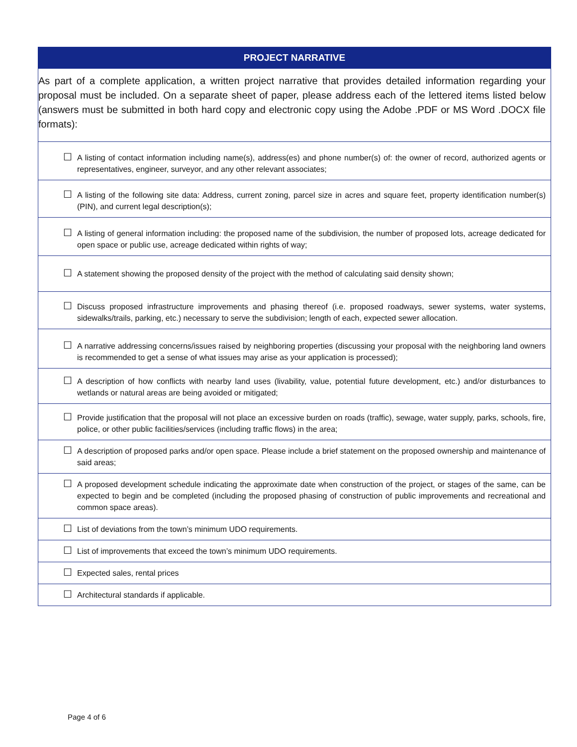| PROJECT NARRATIVE |
| --- |
| As part of a complete application, a written project narrative that provides detailed information regarding your proposal must be included. On a separate sheet of paper, please address each of the lettered items listed below (answers must be submitted in both hard copy and electronic copy using the Adobe .PDF or MS Word .DOCX file formats): |
| ☐ A listing of contact information including name(s), address(es) and phone number(s) of: the owner of record, authorized agents or representatives, engineer, surveyor, and any other relevant associates; |
| ☐ A listing of the following site data: Address, current zoning, parcel size in acres and square feet, property identification number(s) (PIN), and current legal description(s); |
| ☐ A listing of general information including: the proposed name of the subdivision, the number of proposed lots, acreage dedicated for open space or public use, acreage dedicated within rights of way; |
| ☐ A statement showing the proposed density of the project with the method of calculating said density shown; |
| ☐ Discuss proposed infrastructure improvements and phasing thereof (i.e. proposed roadways, sewer systems, water systems, sidewalks/trails, parking, etc.) necessary to serve the subdivision; length of each, expected sewer allocation. |
| ☐ A narrative addressing concerns/issues raised by neighboring properties (discussing your proposal with the neighboring land owners is recommended to get a sense of what issues may arise as your application is processed); |
| ☐ A description of how conflicts with nearby land uses (livability, value, potential future development, etc.) and/or disturbances to wetlands or natural areas are being avoided or mitigated; |
| ☐ Provide justification that the proposal will not place an excessive burden on roads (traffic), sewage, water supply, parks, schools, fire, police, or other public facilities/services (including traffic flows) in the area; |
| ☐ A description of proposed parks and/or open space. Please include a brief statement on the proposed ownership and maintenance of said areas; |
| ☐ A proposed development schedule indicating the approximate date when construction of the project, or stages of the same, can be expected to begin and be completed (including the proposed phasing of construction of public improvements and recreational and common space areas). |
| ☐ List of deviations from the town’s minimum UDO requirements. |
| ☐ List of improvements that exceed the town’s minimum UDO requirements. |
| ☐ Expected sales, rental prices |
| ☐ Architectural standards if applicable. |
Page 4 of 6